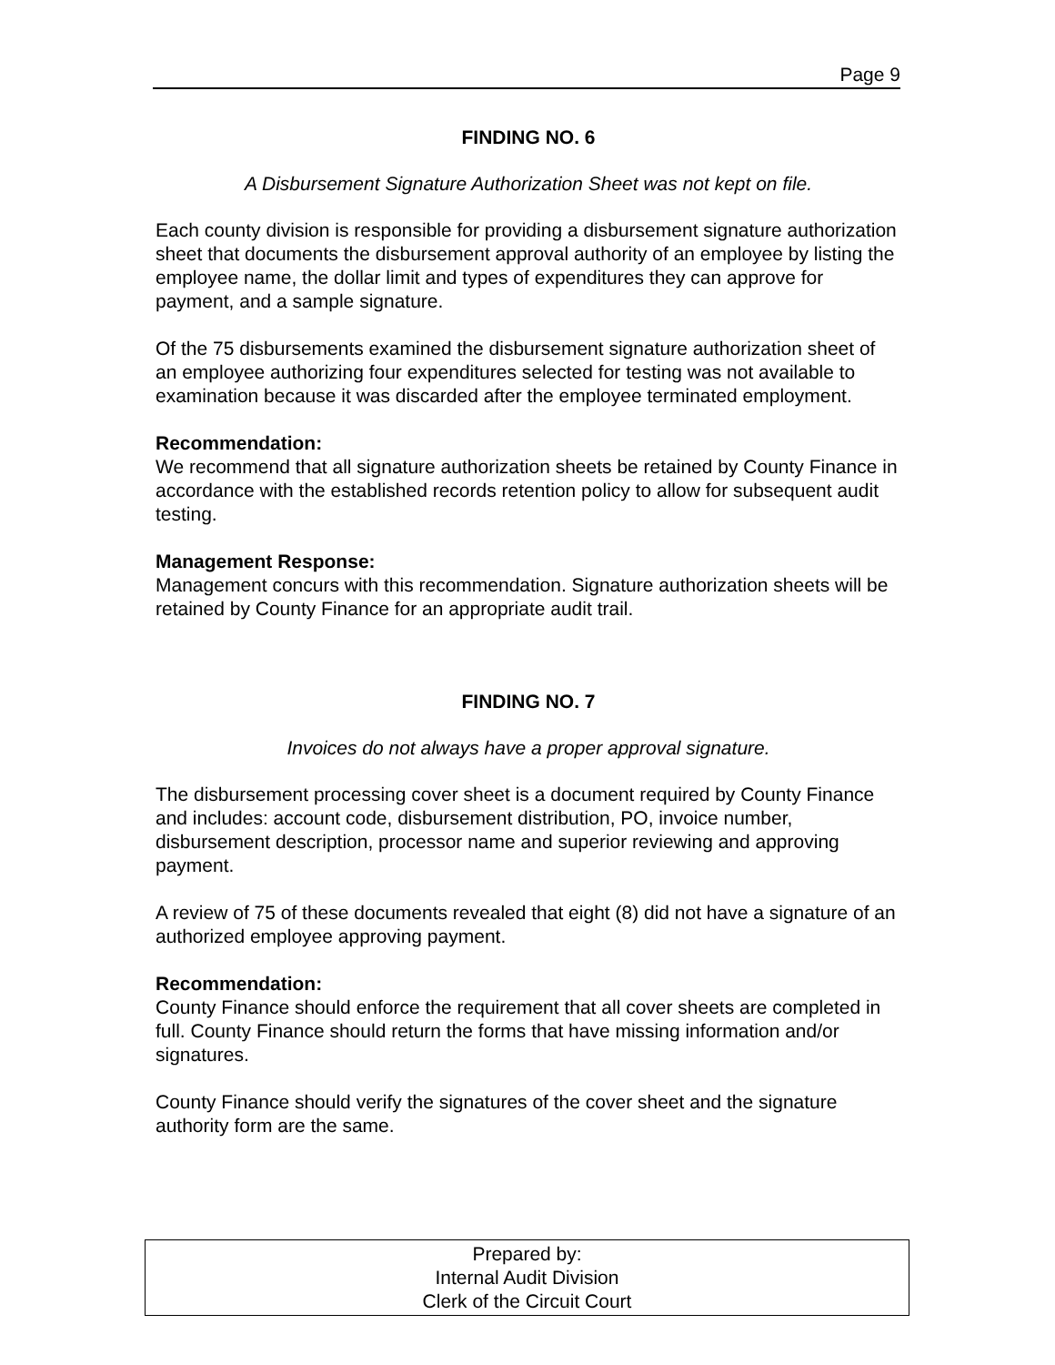Page 9
FINDING NO. 6
A Disbursement Signature Authorization Sheet was not kept on file.
Each county division is responsible for providing a disbursement signature authorization sheet that documents the disbursement approval authority of an employee by listing the employee name, the dollar limit and types of expenditures they can approve for payment, and a sample signature.
Of the 75 disbursements examined the disbursement signature authorization sheet of an employee authorizing four expenditures selected for testing was not available to examination because it was discarded after the employee terminated employment.
Recommendation:
We recommend that all signature authorization sheets be retained by County Finance in accordance with the established records retention policy to allow for subsequent audit testing.
Management Response:
Management concurs with this recommendation. Signature authorization sheets will be retained by County Finance for an appropriate audit trail.
FINDING NO. 7
Invoices do not always have a proper approval signature.
The disbursement processing cover sheet is a document required by County Finance and includes: account code, disbursement distribution, PO, invoice number, disbursement description, processor name and superior reviewing and approving payment.
A review of 75 of these documents revealed that eight (8) did not have a signature of an authorized employee approving payment.
Recommendation:
County Finance should enforce the requirement that all cover sheets are completed in full. County Finance should return the forms that have missing information and/or signatures.
County Finance should verify the signatures of the cover sheet and the signature authority form are the same.
Prepared by:
Internal Audit Division
Clerk of the Circuit Court